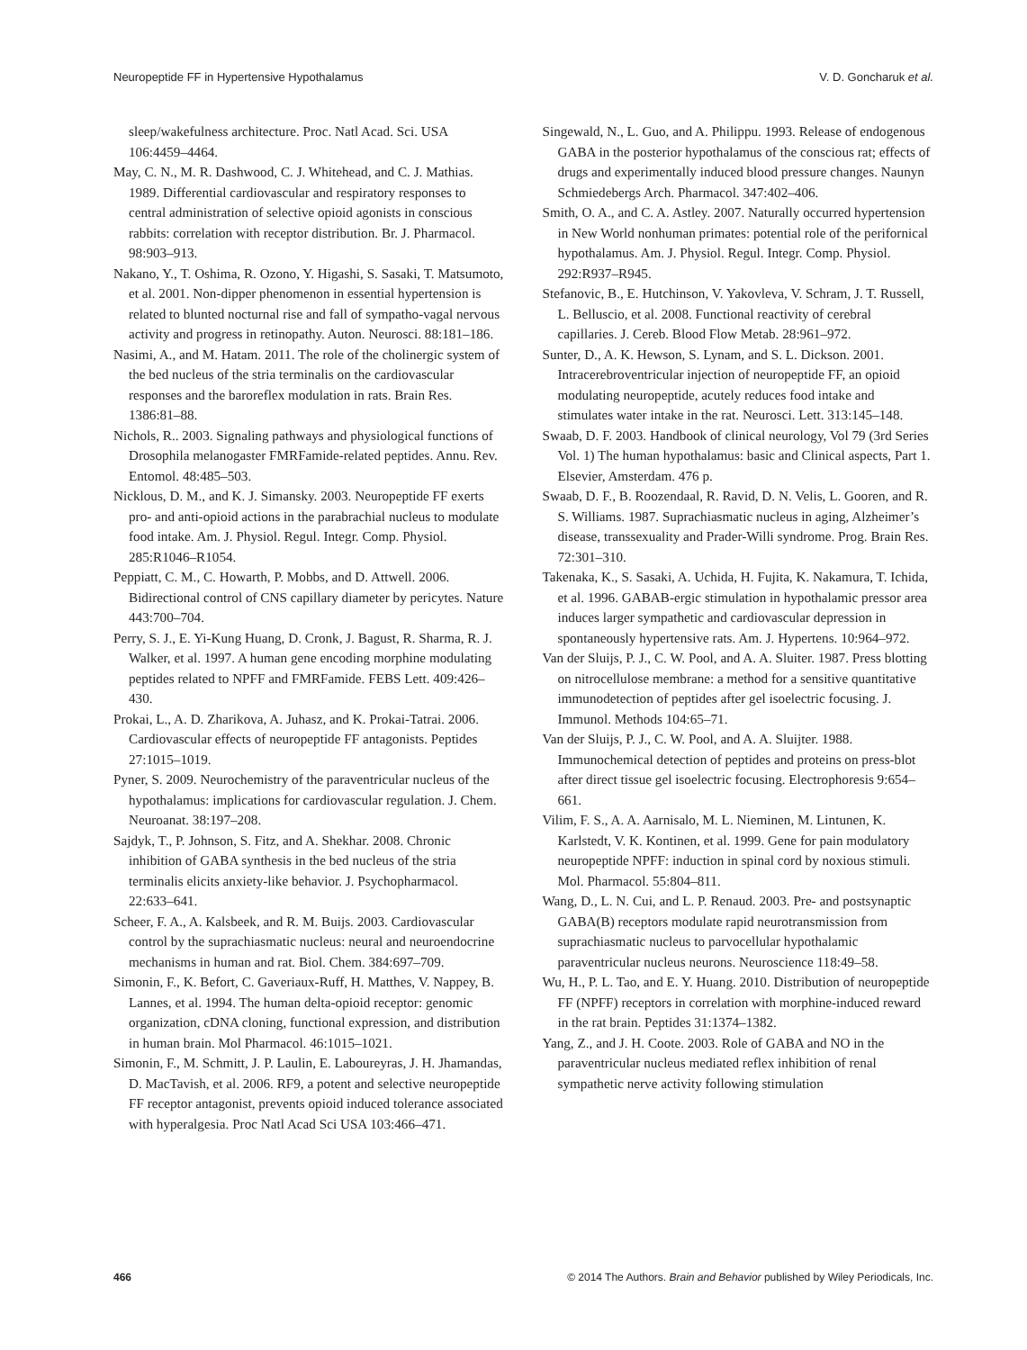Neuropeptide FF in Hypertensive Hypothalamus V. D. Goncharuk et al.
sleep/wakefulness architecture. Proc. Natl Acad. Sci. USA 106:4459–4464.
May, C. N., M. R. Dashwood, C. J. Whitehead, and C. J. Mathias. 1989. Differential cardiovascular and respiratory responses to central administration of selective opioid agonists in conscious rabbits: correlation with receptor distribution. Br. J. Pharmacol. 98:903–913.
Nakano, Y., T. Oshima, R. Ozono, Y. Higashi, S. Sasaki, T. Matsumoto, et al. 2001. Non-dipper phenomenon in essential hypertension is related to blunted nocturnal rise and fall of sympatho-vagal nervous activity and progress in retinopathy. Auton. Neurosci. 88:181–186.
Nasimi, A., and M. Hatam. 2011. The role of the cholinergic system of the bed nucleus of the stria terminalis on the cardiovascular responses and the baroreflex modulation in rats. Brain Res. 1386:81–88.
Nichols, R.. 2003. Signaling pathways and physiological functions of Drosophila melanogaster FMRFamide-related peptides. Annu. Rev. Entomol. 48:485–503.
Nicklous, D. M., and K. J. Simansky. 2003. Neuropeptide FF exerts pro- and anti-opioid actions in the parabrachial nucleus to modulate food intake. Am. J. Physiol. Regul. Integr. Comp. Physiol. 285:R1046–R1054.
Peppiatt, C. M., C. Howarth, P. Mobbs, and D. Attwell. 2006. Bidirectional control of CNS capillary diameter by pericytes. Nature 443:700–704.
Perry, S. J., E. Yi-Kung Huang, D. Cronk, J. Bagust, R. Sharma, R. J. Walker, et al. 1997. A human gene encoding morphine modulating peptides related to NPFF and FMRFamide. FEBS Lett. 409:426–430.
Prokai, L., A. D. Zharikova, A. Juhasz, and K. Prokai-Tatrai. 2006. Cardiovascular effects of neuropeptide FF antagonists. Peptides 27:1015–1019.
Pyner, S. 2009. Neurochemistry of the paraventricular nucleus of the hypothalamus: implications for cardiovascular regulation. J. Chem. Neuroanat. 38:197–208.
Sajdyk, T., P. Johnson, S. Fitz, and A. Shekhar. 2008. Chronic inhibition of GABA synthesis in the bed nucleus of the stria terminalis elicits anxiety-like behavior. J. Psychopharmacol. 22:633–641.
Scheer, F. A., A. Kalsbeek, and R. M. Buijs. 2003. Cardiovascular control by the suprachiasmatic nucleus: neural and neuroendocrine mechanisms in human and rat. Biol. Chem. 384:697–709.
Simonin, F., K. Befort, C. Gaveriaux-Ruff, H. Matthes, V. Nappey, B. Lannes, et al. 1994. The human delta-opioid receptor: genomic organization, cDNA cloning, functional expression, and distribution in human brain. Mol Pharmacol. 46:1015–1021.
Simonin, F., M. Schmitt, J. P. Laulin, E. Laboureyras, J. H. Jhamandas, D. MacTavish, et al. 2006. RF9, a potent and selective neuropeptide FF receptor antagonist, prevents opioid induced tolerance associated with hyperalgesia. Proc Natl Acad Sci USA 103:466–471.
Singewald, N., L. Guo, and A. Philippu. 1993. Release of endogenous GABA in the posterior hypothalamus of the conscious rat; effects of drugs and experimentally induced blood pressure changes. Naunyn Schmiedebergs Arch. Pharmacol. 347:402–406.
Smith, O. A., and C. A. Astley. 2007. Naturally occurred hypertension in New World nonhuman primates: potential role of the perifornical hypothalamus. Am. J. Physiol. Regul. Integr. Comp. Physiol. 292:R937–R945.
Stefanovic, B., E. Hutchinson, V. Yakovleva, V. Schram, J. T. Russell, L. Belluscio, et al. 2008. Functional reactivity of cerebral capillaries. J. Cereb. Blood Flow Metab. 28:961–972.
Sunter, D., A. K. Hewson, S. Lynam, and S. L. Dickson. 2001. Intracerebroventricular injection of neuropeptide FF, an opioid modulating neuropeptide, acutely reduces food intake and stimulates water intake in the rat. Neurosci. Lett. 313:145–148.
Swaab, D. F. 2003. Handbook of clinical neurology, Vol 79 (3rd Series Vol. 1) The human hypothalamus: basic and Clinical aspects, Part 1. Elsevier, Amsterdam. 476 p.
Swaab, D. F., B. Roozendaal, R. Ravid, D. N. Velis, L. Gooren, and R. S. Williams. 1987. Suprachiasmatic nucleus in aging, Alzheimer’s disease, transsexuality and Prader-Willi syndrome. Prog. Brain Res. 72:301–310.
Takenaka, K., S. Sasaki, A. Uchida, H. Fujita, K. Nakamura, T. Ichida, et al. 1996. GABAB-ergic stimulation in hypothalamic pressor area induces larger sympathetic and cardiovascular depression in spontaneously hypertensive rats. Am. J. Hypertens. 10:964–972.
Van der Sluijs, P. J., C. W. Pool, and A. A. Sluiter. 1987. Press blotting on nitrocellulose membrane: a method for a sensitive quantitative immunodetection of peptides after gel isoelectric focusing. J. Immunol. Methods 104:65–71.
Van der Sluijs, P. J., C. W. Pool, and A. A. Sluijter. 1988. Immunochemical detection of peptides and proteins on press-blot after direct tissue gel isoelectric focusing. Electrophoresis 9:654–661.
Vilim, F. S., A. A. Aarnisalo, M. L. Nieminen, M. Lintunen, K. Karlstedt, V. K. Kontinen, et al. 1999. Gene for pain modulatory neuropeptide NPFF: induction in spinal cord by noxious stimuli. Mol. Pharmacol. 55:804–811.
Wang, D., L. N. Cui, and L. P. Renaud. 2003. Pre- and postsynaptic GABA(B) receptors modulate rapid neurotransmission from suprachiasmatic nucleus to parvocellular hypothalamic paraventricular nucleus neurons. Neuroscience 118:49–58.
Wu, H., P. L. Tao, and E. Y. Huang. 2010. Distribution of neuropeptide FF (NPFF) receptors in correlation with morphine-induced reward in the rat brain. Peptides 31:1374–1382.
Yang, Z., and J. H. Coote. 2003. Role of GABA and NO in the paraventricular nucleus mediated reflex inhibition of renal sympathetic nerve activity following stimulation
466 © 2014 The Authors. Brain and Behavior published by Wiley Periodicals, Inc.